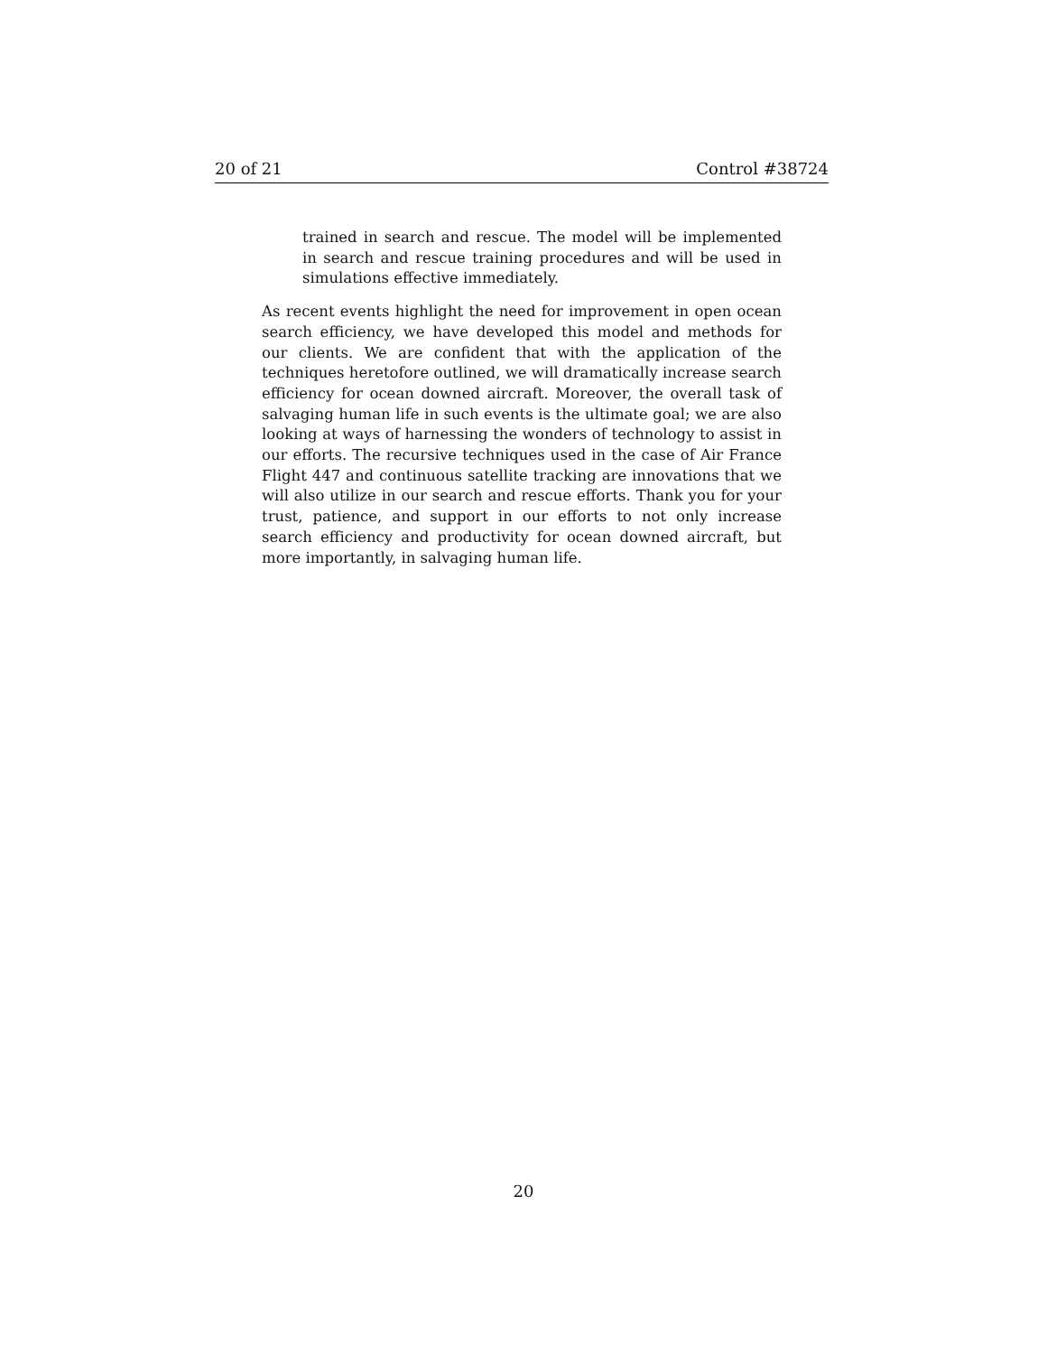20 of 21 Control #38724
trained in search and rescue. The model will be implemented in search and rescue training procedures and will be used in simulations effective immediately.
As recent events highlight the need for improvement in open ocean search efficiency, we have developed this model and methods for our clients. We are confident that with the application of the techniques heretofore outlined, we will dramatically increase search efficiency for ocean downed aircraft. Moreover, the overall task of salvaging human life in such events is the ultimate goal; we are also looking at ways of harnessing the wonders of technology to assist in our efforts. The recursive techniques used in the case of Air France Flight 447 and continuous satellite tracking are innovations that we will also utilize in our search and rescue efforts. Thank you for your trust, patience, and support in our efforts to not only increase search efficiency and productivity for ocean downed aircraft, but more importantly, in salvaging human life.
20